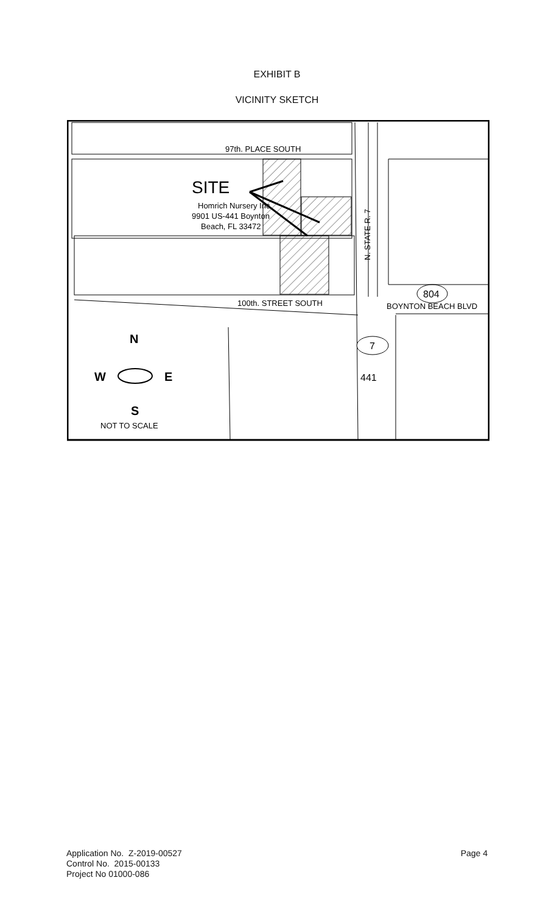EXHIBIT B
VICINITY SKETCH
97th. PLACE SOUTH
SITE
Homrich Nursery Inc
9901 US-441 Boynton
Beach, FL 33472
N. STATE R. 7
100th. STREET SOUTH
BOYNTON BEACH BLVD
804
7
441
N
W
E
S
NOT TO SCALE
Application No. Z-2019-00527
Control No. 2015-00133
Project No 01000-086
Page 4